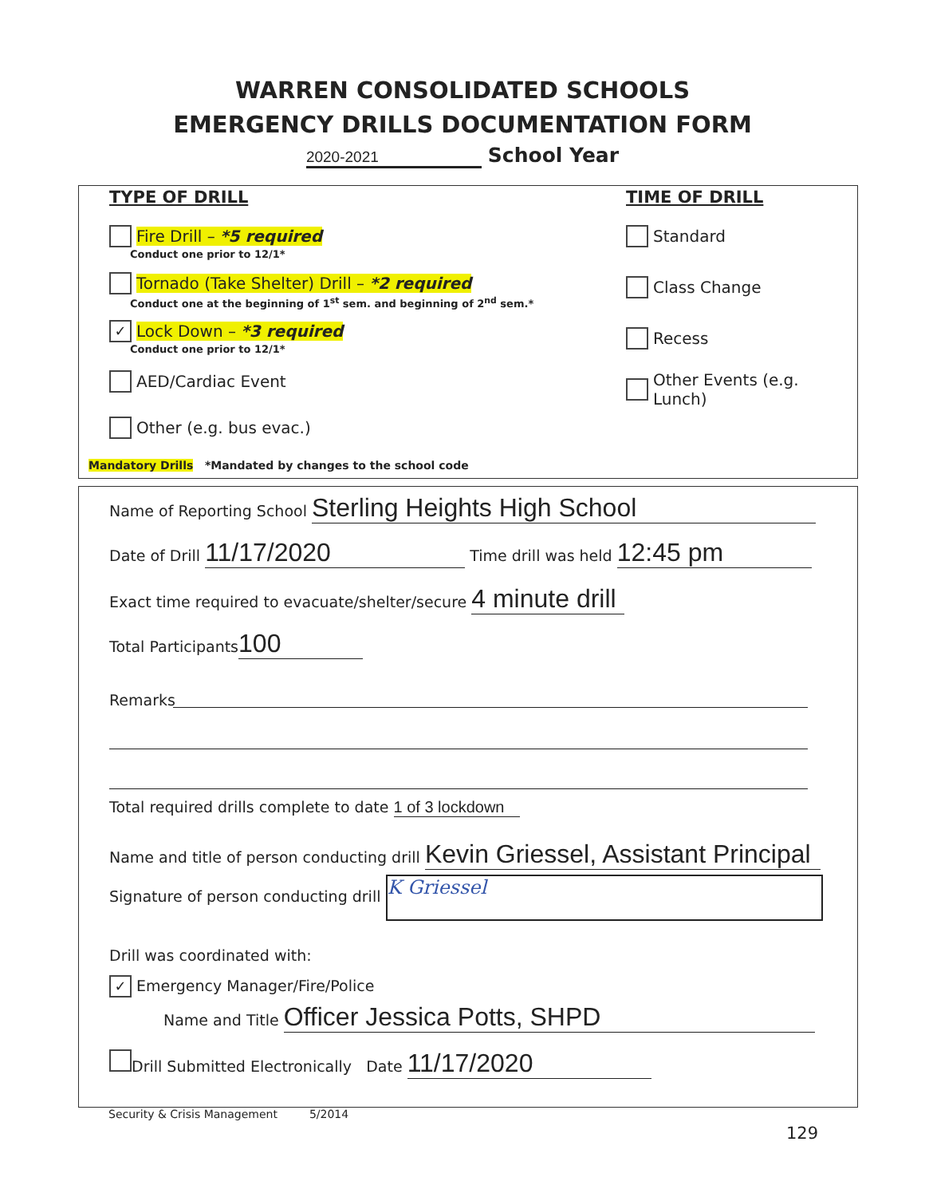WARREN CONSOLIDATED SCHOOLS
EMERGENCY DRILLS DOCUMENTATION FORM
2020-2021 School Year
TYPE OF DRILL
Fire Drill – *5 required
Conduct one prior to 12/1*
Tornado (Take Shelter) Drill – *2 required
Conduct one at the beginning of 1<sup>st</sup> sem. and beginning of 2<sup>nd</sup> sem.*
✓ Lock Down – *3 required
Conduct one prior to 12/1*
AED/Cardiac Event
Other (e.g. bus evac.)
Mandatory Drills *Mandated by changes to the school code
TIME OF DRILL
Standard
Class Change
Recess
Other Events (e.g. Lunch)
Name of Reporting School Sterling Heights High School
Date of Drill 11/17/2020 Time drill was held 12:45 pm
Exact time required to evacuate/shelter/secure 4 minute drill
Total Participants 100
Remarks
Total required drills complete to date 1 of 3 lockdown
Name and title of person conducting drill Kevin Griessel, Assistant Principal
Signature of person conducting drill K Griessel
Drill was coordinated with:
✓ Emergency Manager/Fire/Police
Name and Title Officer Jessica Potts, SHPD
Drill Submitted Electronically Date 11/17/2020
Security & Crisis Management 5/2014
129